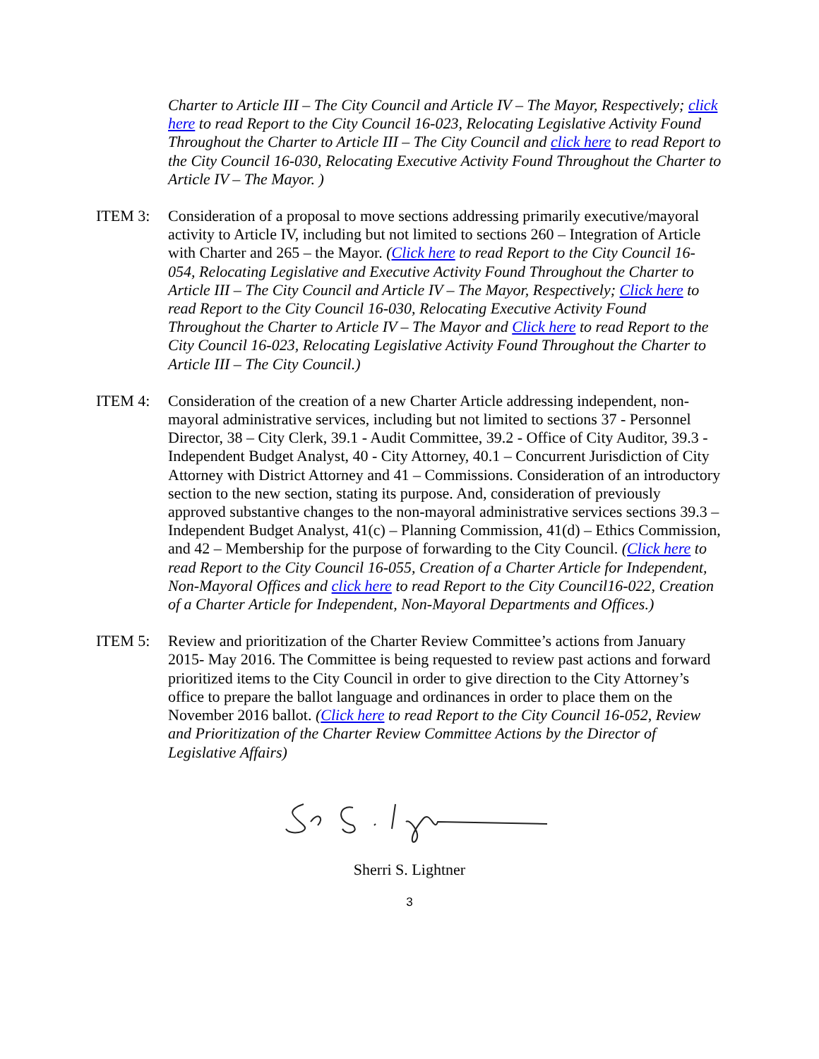Charter to Article III – The City Council and Article IV – The Mayor, Respectively; click here to read Report to the City Council 16-023, Relocating Legislative Activity Found Throughout the Charter to Article III – The City Council and click here to read Report to the City Council 16-030, Relocating Executive Activity Found Throughout the Charter to Article IV – The Mayor. )
ITEM 3: Consideration of a proposal to move sections addressing primarily executive/mayoral activity to Article IV, including but not limited to sections 260 – Integration of Article with Charter and 265 – the Mayor. (Click here to read Report to the City Council 16-054, Relocating Legislative and Executive Activity Found Throughout the Charter to Article III – The City Council and Article IV – The Mayor, Respectively; Click here to read Report to the City Council 16-030, Relocating Executive Activity Found Throughout the Charter to Article IV – The Mayor and Click here to read Report to the City Council 16-023, Relocating Legislative Activity Found Throughout the Charter to Article III – The City Council.)
ITEM 4: Consideration of the creation of a new Charter Article addressing independent, non-mayoral administrative services, including but not limited to sections 37 - Personnel Director, 38 – City Clerk, 39.1 - Audit Committee, 39.2 - Office of City Auditor, 39.3 - Independent Budget Analyst, 40 - City Attorney, 40.1 – Concurrent Jurisdiction of City Attorney with District Attorney and 41 – Commissions. Consideration of an introductory section to the new section, stating its purpose. And, consideration of previously approved substantive changes to the non-mayoral administrative services sections 39.3 – Independent Budget Analyst, 41(c) – Planning Commission, 41(d) – Ethics Commission, and 42 – Membership for the purpose of forwarding to the City Council. (Click here to read Report to the City Council 16-055, Creation of a Charter Article for Independent, Non-Mayoral Offices and click here to read Report to the City Council16-022, Creation of a Charter Article for Independent, Non-Mayoral Departments and Offices.)
ITEM 5: Review and prioritization of the Charter Review Committee’s actions from January 2015- May 2016. The Committee is being requested to review past actions and forward prioritized items to the City Council in order to give direction to the City Attorney’s office to prepare the ballot language and ordinances in order to place them on the November 2016 ballot. (Click here to read Report to the City Council 16-052, Review and Prioritization of the Charter Review Committee Actions by the Director of Legislative Affairs)
Sherri S. Lightner
3